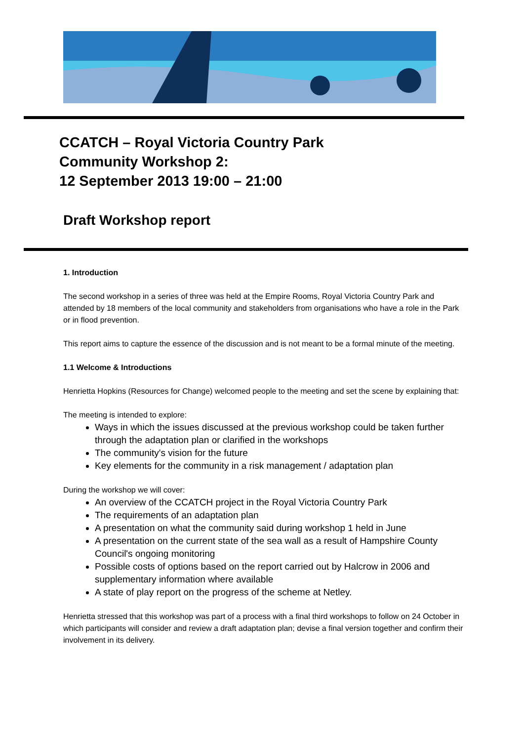CCATCH – Royal Victoria Country Park
Community Workshop 2:
12 September 2013 19:00 – 21:00
Draft Workshop report
1. Introduction
The second workshop in a series of three was held at the Empire Rooms, Royal Victoria Country Park and attended by 18 members of the local community and stakeholders from organisations who have a role in the Park or in flood prevention.
This report aims to capture the essence of the discussion and is not meant to be a formal minute of the meeting.
1.1 Welcome & Introductions
Henrietta Hopkins (Resources for Change) welcomed people to the meeting and set the scene by explaining that:
The meeting is intended to explore:
Ways in which the issues discussed at the previous workshop could be taken further through the adaptation plan or clarified in the workshops
The community's vision for the future
Key elements for the community in a risk management / adaptation plan
During the workshop we will cover:
An overview of the CCATCH project in the Royal Victoria Country Park
The requirements of an adaptation plan
A presentation on what the community said during workshop 1 held in June
A presentation on the current state of the sea wall as a result of Hampshire County Council's ongoing monitoring
Possible costs of options based on the report carried out by Halcrow in 2006 and supplementary information where available
A state of play report on the progress of the scheme at Netley.
Henrietta stressed that this workshop was part of a process with a final third workshops to follow on 24 October in which participants will consider and review a draft adaptation plan; devise a final version together and confirm their involvement in its delivery.